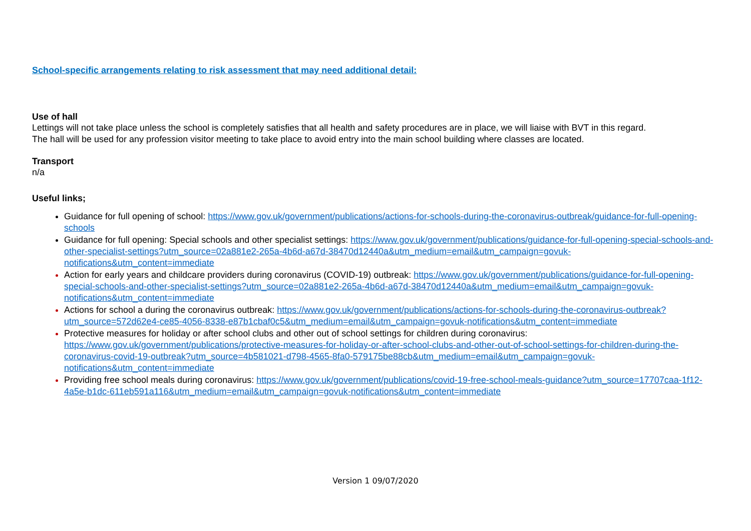School-specific arrangements relating to risk assessment that may need additional detail:
Use of hall
Lettings will not take place unless the school is completely satisfies that all health and safety procedures are in place, we will liaise with BVT in this regard.
The hall will be used for any profession visitor meeting to take place to avoid entry into the main school building where classes are located.
Transport
n/a
Useful links;
Guidance for full opening of school: https://www.gov.uk/government/publications/actions-for-schools-during-the-coronavirus-outbreak/guidance-for-full-opening-schools
Guidance for full opening: Special schools and other specialist settings: https://www.gov.uk/government/publications/guidance-for-full-opening-special-schools-and-other-specialist-settings?utm_source=02a881e2-265a-4b6d-a67d-38470d12440a&utm_medium=email&utm_campaign=govuk-notifications&utm_content=immediate
Action for early years and childcare providers during coronavirus (COVID-19) outbreak: https://www.gov.uk/government/publications/guidance-for-full-opening-special-schools-and-other-specialist-settings?utm_source=02a881e2-265a-4b6d-a67d-38470d12440a&utm_medium=email&utm_campaign=govuk-notifications&utm_content=immediate
Actions for school a during the coronavirus outbreak: https://www.gov.uk/government/publications/actions-for-schools-during-the-coronavirus-outbreak?utm_source=572d62e4-ce85-4056-8338-e87b1cbaf0c5&utm_medium=email&utm_campaign=govuk-notifications&utm_content=immediate
Protective measures for holiday or after school clubs and other out of school settings for children during coronavirus: https://www.gov.uk/government/publications/protective-measures-for-holiday-or-after-school-clubs-and-other-out-of-school-settings-for-children-during-the-coronavirus-covid-19-outbreak?utm_source=4b581021-d798-4565-8fa0-579175be88cb&utm_medium=email&utm_campaign=govuk-notifications&utm_content=immediate
Providing free school meals during coronavirus: https://www.gov.uk/government/publications/covid-19-free-school-meals-guidance?utm_source=17707caa-1f12-4a5e-b1dc-611eb591a116&utm_medium=email&utm_campaign=govuk-notifications&utm_content=immediate
Version 1 09/07/2020